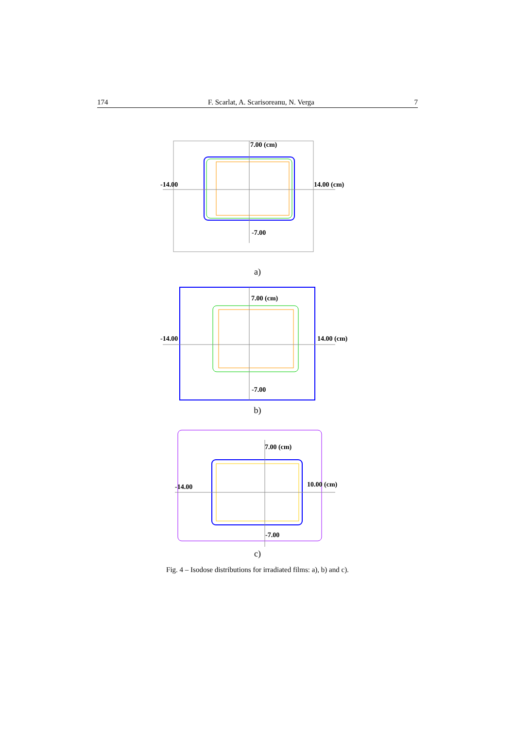174 F. Scarlat, A. Scarisoreanu, N. Verga 7
7.00 (cm)
-14.00
14.00 (cm)
-7.00
a)
7.00 (cm)
-14.00
14.00 (cm)
-7.00
b)
7.00 (cm)
-14.00
10.00 (cm)
-7.00
c)
Fig. 4 – Isodose distributions for irradiated films: a), b) and c).